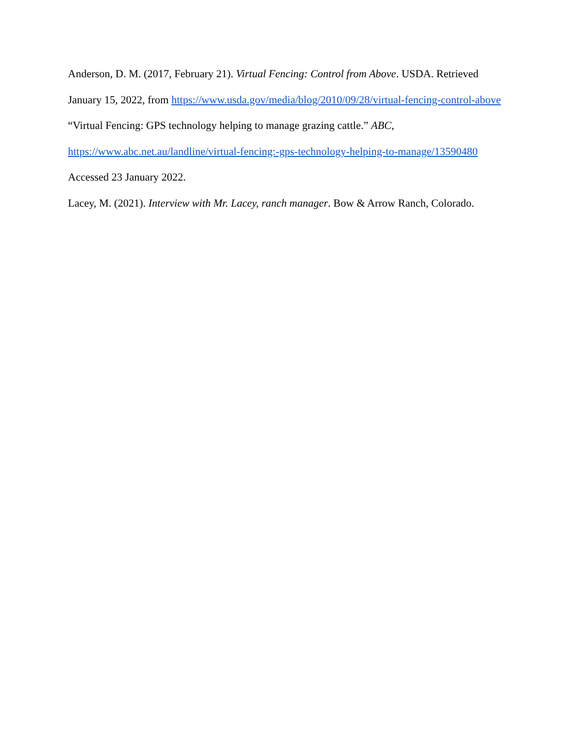Anderson, D. M. (2017, February 21). Virtual Fencing: Control from Above. USDA. Retrieved January 15, 2022, from https://www.usda.gov/media/blog/2010/09/28/virtual-fencing-control-above
“Virtual Fencing: GPS technology helping to manage grazing cattle.” ABC, https://www.abc.net.au/landline/virtual-fencing:-gps-technology-helping-to-manage/13590480 Accessed 23 January 2022.
Lacey, M. (2021). Interview with Mr. Lacey, ranch manager. Bow & Arrow Ranch, Colorado.